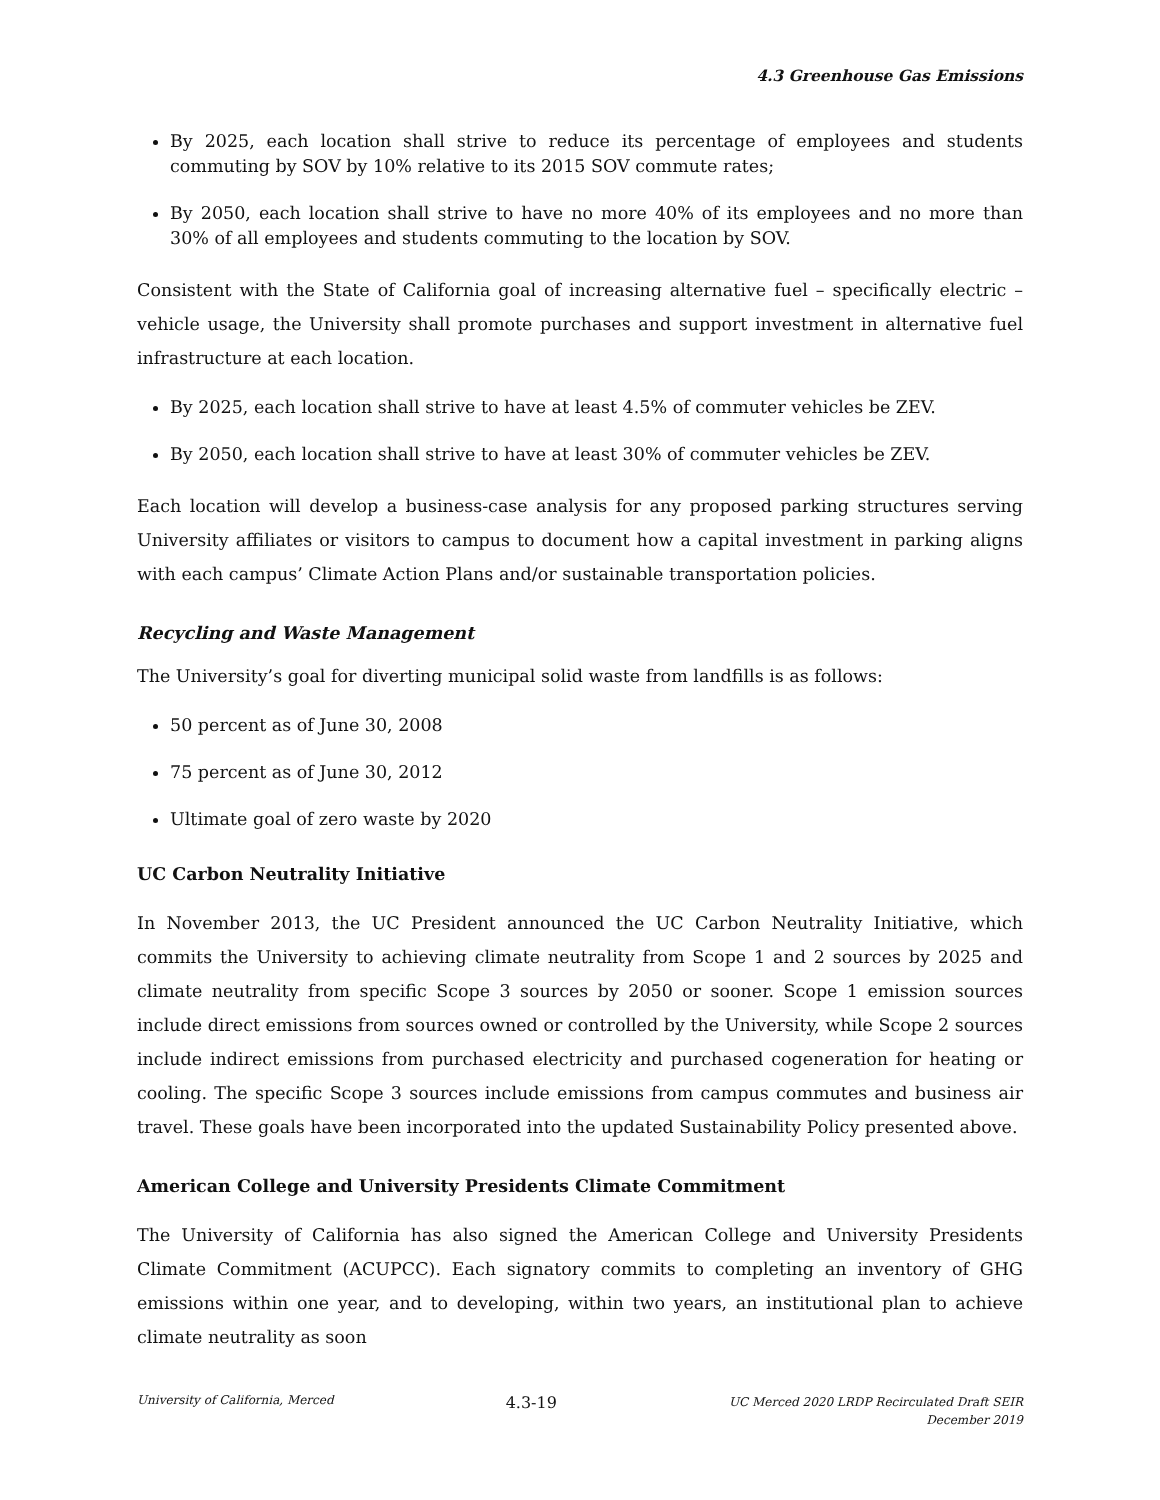4.3 Greenhouse Gas Emissions
By 2025, each location shall strive to reduce its percentage of employees and students commuting by SOV by 10% relative to its 2015 SOV commute rates;
By 2050, each location shall strive to have no more 40% of its employees and no more than 30% of all employees and students commuting to the location by SOV.
Consistent with the State of California goal of increasing alternative fuel – specifically electric – vehicle usage, the University shall promote purchases and support investment in alternative fuel infrastructure at each location.
By 2025, each location shall strive to have at least 4.5% of commuter vehicles be ZEV.
By 2050, each location shall strive to have at least 30% of commuter vehicles be ZEV.
Each location will develop a business-case analysis for any proposed parking structures serving University affiliates or visitors to campus to document how a capital investment in parking aligns with each campus’ Climate Action Plans and/or sustainable transportation policies.
Recycling and Waste Management
The University’s goal for diverting municipal solid waste from landfills is as follows:
50 percent as of June 30, 2008
75 percent as of June 30, 2012
Ultimate goal of zero waste by 2020
UC Carbon Neutrality Initiative
In November 2013, the UC President announced the UC Carbon Neutrality Initiative, which commits the University to achieving climate neutrality from Scope 1 and 2 sources by 2025 and climate neutrality from specific Scope 3 sources by 2050 or sooner. Scope 1 emission sources include direct emissions from sources owned or controlled by the University, while Scope 2 sources include indirect emissions from purchased electricity and purchased cogeneration for heating or cooling. The specific Scope 3 sources include emissions from campus commutes and business air travel. These goals have been incorporated into the updated Sustainability Policy presented above.
American College and University Presidents Climate Commitment
The University of California has also signed the American College and University Presidents Climate Commitment (ACUPCC). Each signatory commits to completing an inventory of GHG emissions within one year, and to developing, within two years, an institutional plan to achieve climate neutrality as soon
University of California, Merced
4.3-19
UC Merced 2020 LRDP Recirculated Draft SEIR
December 2019